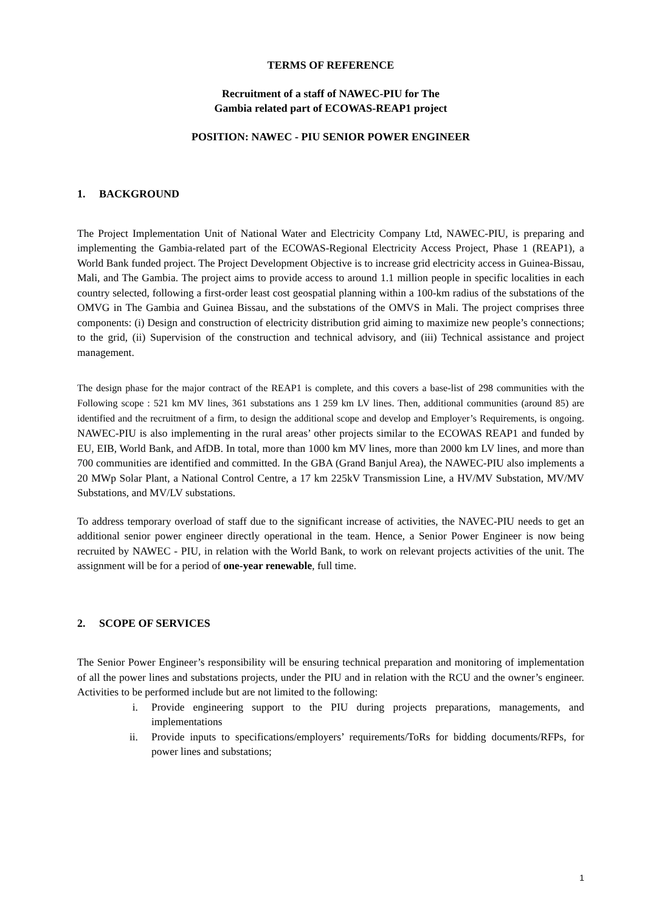TERMS OF REFERENCE
Recruitment of a staff of NAWEC-PIU for The
Gambia related part of ECOWAS-REAP1 project
POSITION: NAWEC - PIU SENIOR POWER ENGINEER
1. BACKGROUND
The Project Implementation Unit of National Water and Electricity Company Ltd, NAWEC-PIU, is preparing and implementing the Gambia-related part of the ECOWAS-Regional Electricity Access Project, Phase 1 (REAP1), a World Bank funded project. The Project Development Objective is to increase grid electricity access in Guinea-Bissau, Mali, and The Gambia. The project aims to provide access to around 1.1 million people in specific localities in each country selected, following a first-order least cost geospatial planning within a 100-km radius of the substations of the OMVG in The Gambia and Guinea Bissau, and the substations of the OMVS in Mali. The project comprises three components: (i) Design and construction of electricity distribution grid aiming to maximize new people’s connections; to the grid, (ii) Supervision of the construction and technical advisory, and (iii) Technical assistance and project management.
The design phase for the major contract of the REAP1 is complete, and this covers a base-list of 298 communities with the Following scope : 521 km MV lines, 361 substations ans 1 259 km LV lines. Then, additional communities (around 85) are identified and the recruitment of a firm, to design the additional scope and develop and Employer’s Requirements, is ongoing. NAWEC-PIU is also implementing in the rural areas’ other projects similar to the ECOWAS REAP1 and funded by EU, EIB, World Bank, and AfDB. In total, more than 1000 km MV lines, more than 2000 km LV lines, and more than 700 communities are identified and committed. In the GBA (Grand Banjul Area), the NAWEC-PIU also implements a 20 MWp Solar Plant, a National Control Centre, a 17 km 225kV Transmission Line, a HV/MV Substation, MV/MV Substations, and MV/LV substations.
To address temporary overload of staff due to the significant increase of activities, the NAVEC-PIU needs to get an additional senior power engineer directly operational in the team. Hence, a Senior Power Engineer is now being recruited by NAWEC - PIU, in relation with the World Bank, to work on relevant projects activities of the unit. The assignment will be for a period of one-year renewable, full time.
2. SCOPE OF SERVICES
The Senior Power Engineer’s responsibility will be ensuring technical preparation and monitoring of implementation of all the power lines and substations projects, under the PIU and in relation with the RCU and the owner’s engineer. Activities to be performed include but are not limited to the following:
i. Provide engineering support to the PIU during projects preparations, managements, and implementations
ii. Provide inputs to specifications/employers’ requirements/ToRs for bidding documents/RFPs, for power lines and substations;
1